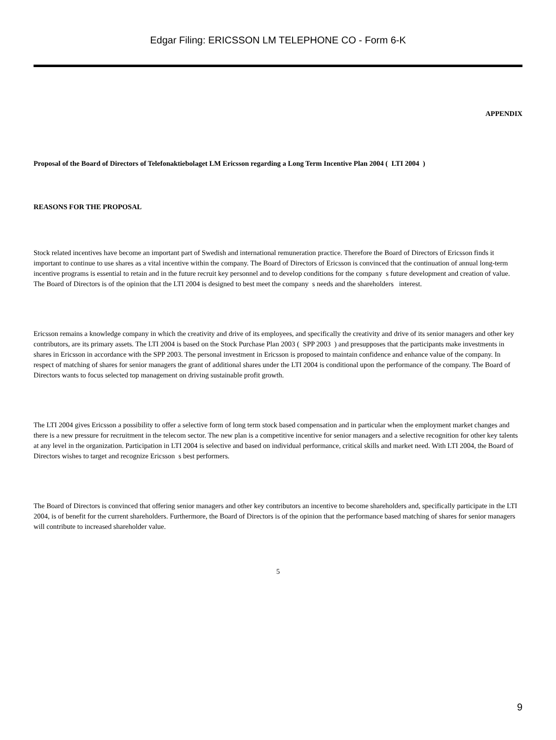Edgar Filing: ERICSSON LM TELEPHONE CO - Form 6-K
APPENDIX
Proposal of the Board of Directors of Telefonaktiebolaget LM Ericsson regarding a Long Term Incentive Plan 2004 ( LTI 2004 )
REASONS FOR THE PROPOSAL
Stock related incentives have become an important part of Swedish and international remuneration practice. Therefore the Board of Directors of Ericsson finds it important to continue to use shares as a vital incentive within the company. The Board of Directors of Ericsson is convinced that the continuation of annual long-term incentive programs is essential to retain and in the future recruit key personnel and to develop conditions for the company s future development and creation of value. The Board of Directors is of the opinion that the LTI 2004 is designed to best meet the company s needs and the shareholders interest.
Ericsson remains a knowledge company in which the creativity and drive of its employees, and specifically the creativity and drive of its senior managers and other key contributors, are its primary assets. The LTI 2004 is based on the Stock Purchase Plan 2003 ( SPP 2003 ) and presupposes that the participants make investments in shares in Ericsson in accordance with the SPP 2003. The personal investment in Ericsson is proposed to maintain confidence and enhance value of the company. In respect of matching of shares for senior managers the grant of additional shares under the LTI 2004 is conditional upon the performance of the company. The Board of Directors wants to focus selected top management on driving sustainable profit growth.
The LTI 2004 gives Ericsson a possibility to offer a selective form of long term stock based compensation and in particular when the employment market changes and there is a new pressure for recruitment in the telecom sector. The new plan is a competitive incentive for senior managers and a selective recognition for other key talents at any level in the organization. Participation in LTI 2004 is selective and based on individual performance, critical skills and market need. With LTI 2004, the Board of Directors wishes to target and recognize Ericsson s best performers.
The Board of Directors is convinced that offering senior managers and other key contributors an incentive to become shareholders and, specifically participate in the LTI 2004, is of benefit for the current shareholders. Furthermore, the Board of Directors is of the opinion that the performance based matching of shares for senior managers will contribute to increased shareholder value.
5
9